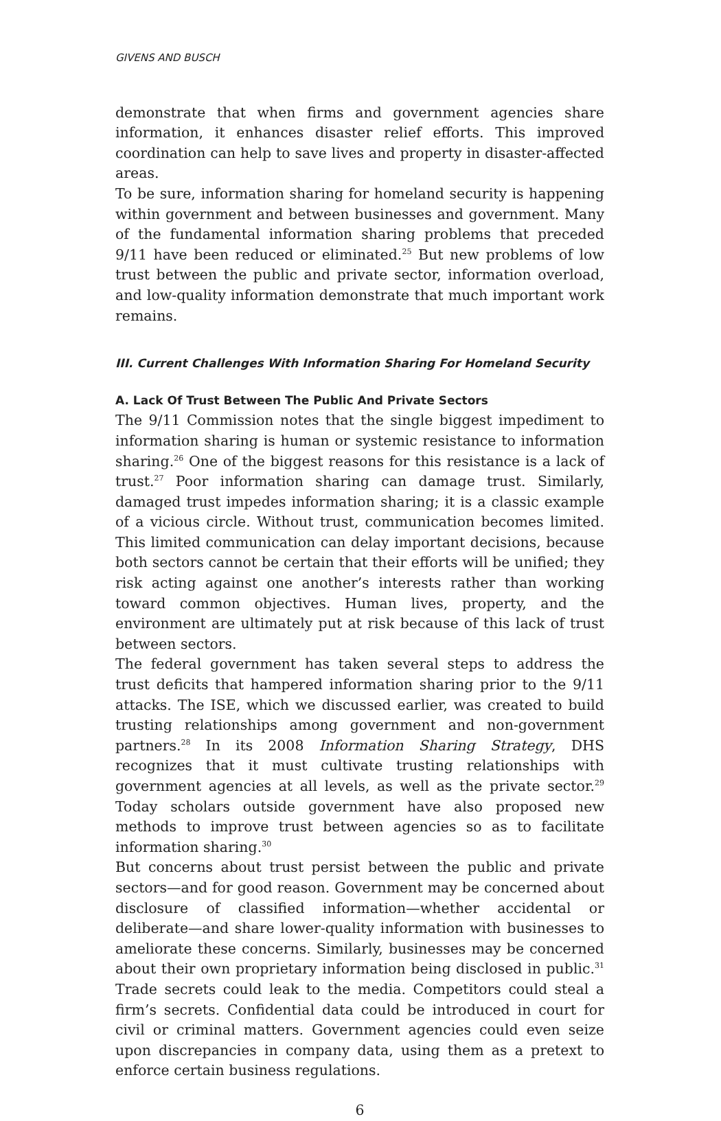GIVENS AND BUSCH
demonstrate that when firms and government agencies share information, it enhances disaster relief efforts. This improved coordination can help to save lives and property in disaster-affected areas.
To be sure, information sharing for homeland security is happening within government and between businesses and government. Many of the fundamental information sharing problems that preceded 9/11 have been reduced or eliminated.<sup>25</sup> But new problems of low trust between the public and private sector, information overload, and low-quality information demonstrate that much important work remains.
III. Current Challenges With Information Sharing For Homeland Security
A. Lack Of Trust Between The Public And Private Sectors
The 9/11 Commission notes that the single biggest impediment to information sharing is human or systemic resistance to information sharing.<sup>26</sup> One of the biggest reasons for this resistance is a lack of trust.<sup>27</sup> Poor information sharing can damage trust. Similarly, damaged trust impedes information sharing; it is a classic example of a vicious circle. Without trust, communication becomes limited. This limited communication can delay important decisions, because both sectors cannot be certain that their efforts will be unified; they risk acting against one another’s interests rather than working toward common objectives. Human lives, property, and the environment are ultimately put at risk because of this lack of trust between sectors.
The federal government has taken several steps to address the trust deficits that hampered information sharing prior to the 9/11 attacks. The ISE, which we discussed earlier, was created to build trusting relationships among government and non-government partners.<sup>28</sup> In its 2008 Information Sharing Strategy, DHS recognizes that it must cultivate trusting relationships with government agencies at all levels, as well as the private sector.<sup>29</sup> Today scholars outside government have also proposed new methods to improve trust between agencies so as to facilitate information sharing.<sup>30</sup>
But concerns about trust persist between the public and private sectors—and for good reason. Government may be concerned about disclosure of classified information—whether accidental or deliberate—and share lower-quality information with businesses to ameliorate these concerns. Similarly, businesses may be concerned about their own proprietary information being disclosed in public.<sup>31</sup> Trade secrets could leak to the media. Competitors could steal a firm’s secrets. Confidential data could be introduced in court for civil or criminal matters. Government agencies could even seize upon discrepancies in company data, using them as a pretext to enforce certain business regulations.
6